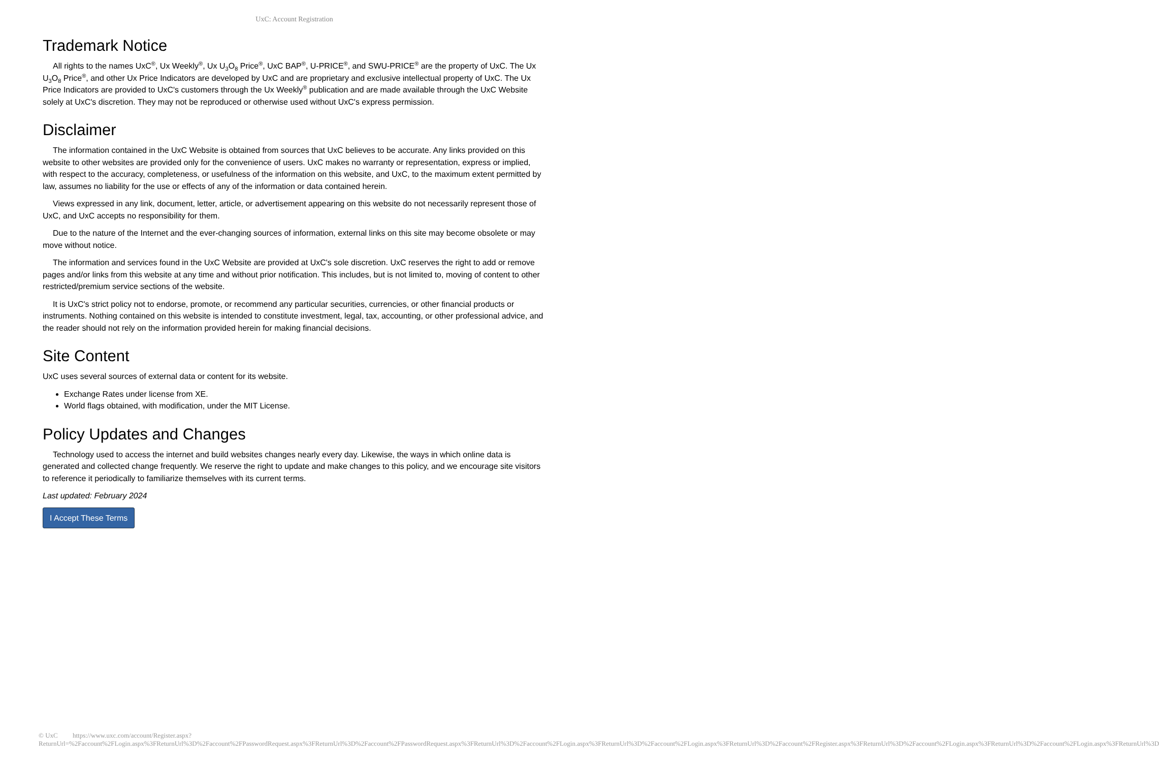UxC: Account Registration
Trademark Notice
All rights to the names UxC<sup>®</sup>, Ux Weekly<sup>®</sup>, Ux U<sub>3</sub>O<sub>8</sub> Price<sup>®</sup>, UxC BAP<sup>®</sup>, U-PRICE<sup>®</sup>, and SWU-PRICE<sup>®</sup> are the property of UxC. The Ux U<sub>3</sub>O<sub>8</sub> Price<sup>®</sup>, and other Ux Price Indicators are developed by UxC and are proprietary and exclusive intellectual property of UxC. The Ux Price Indicators are provided to UxC's customers through the Ux Weekly<sup>®</sup> publication and are made available through the UxC Website solely at UxC's discretion. They may not be reproduced or otherwise used without UxC's express permission.
Disclaimer
The information contained in the UxC Website is obtained from sources that UxC believes to be accurate. Any links provided on this website to other websites are provided only for the convenience of users. UxC makes no warranty or representation, express or implied, with respect to the accuracy, completeness, or usefulness of the information on this website, and UxC, to the maximum extent permitted by law, assumes no liability for the use or effects of any of the information or data contained herein.
Views expressed in any link, document, letter, article, or advertisement appearing on this website do not necessarily represent those of UxC, and UxC accepts no responsibility for them.
Due to the nature of the Internet and the ever-changing sources of information, external links on this site may become obsolete or may move without notice.
The information and services found in the UxC Website are provided at UxC's sole discretion. UxC reserves the right to add or remove pages and/or links from this website at any time and without prior notification. This includes, but is not limited to, moving of content to other restricted/premium service sections of the website.
It is UxC's strict policy not to endorse, promote, or recommend any particular securities, currencies, or other financial products or instruments. Nothing contained on this website is intended to constitute investment, legal, tax, accounting, or other professional advice, and the reader should not rely on the information provided herein for making financial decisions.
Site Content
UxC uses several sources of external data or content for its website.
Exchange Rates under license from XE.
World flags obtained, with modification, under the MIT License.
Policy Updates and Changes
Technology used to access the internet and build websites changes nearly every day. Likewise, the ways in which online data is generated and collected change frequently. We reserve the right to update and make changes to this policy, and we encourage site visitors to reference it periodically to familiarize themselves with its current terms.
Last updated: February 2024
I Accept These Terms
© UxC https://www.uxc.com/account/Register.aspx?ReturnUrl=%2Faccount%2FLogin.aspx%3FReturnUrl%3D%2Faccount%2FPasswordRequest.aspx%3FReturnUrl%3D%2Faccount%2FPasswordRequest.aspx%3FReturnUrl%3D%2Faccount%2FLogin.aspx%3FReturnUrl%3D%2Faccount%2FLogin.aspx%3FReturnUrl%3D%2Faccount%2FRegister.aspx%3FReturnUrl%3D%2Faccount%2FLogin.aspx%3FReturnUrl%3D%2Faccount%2FLogin.aspx%3FReturnUrl%3D